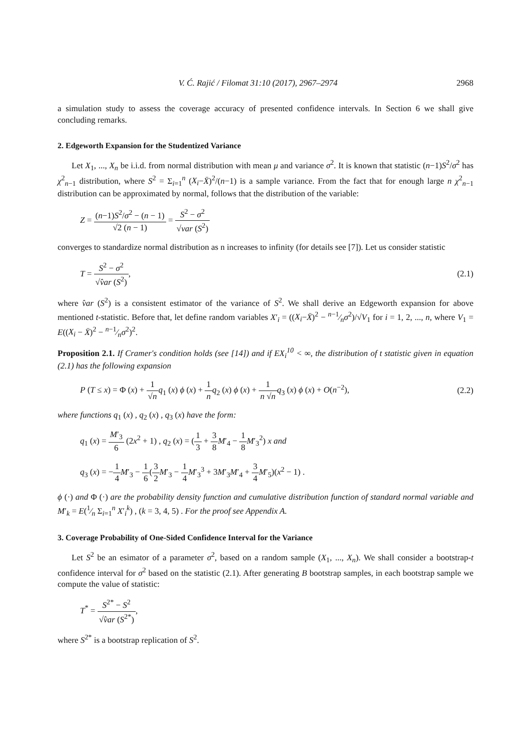V. Ć. Rajić / Filomat 31:10 (2017), 2967–2974 2968
a simulation study to assess the coverage accuracy of presented confidence intervals. In Section 6 we shall give concluding remarks.
2. Edgeworth Expansion for the Studentized Variance
Let X<sub>1</sub>, ..., X<sub>n</sub> be i.i.d. from normal distribution with mean μ and variance σ<sup>2</sup>. It is known that statistic (n−1)S<sup>2</sup>/σ<sup>2</sup> has χ<sup>2</sup><sub>n−1</sub> distribution, where S<sup>2</sup> = Σ<sub>i=1</sub><sup>n</sup> (X<sub>i</sub>−X̄)<sup>2</sup>/(n−1) is a sample variance. From the fact that for enough large n χ<sup>2</sup><sub>n−1</sub> distribution can be approximated by normal, follows that the distribution of the variable:
Z = (n−1)S<sup>2</sup>/σ<sup>2</sup> − (n − 1) √2 (n − 1) = S<sup>2</sup> − σ<sup>2</sup> √var (S<sup>2</sup>)
converges to standardize normal distribution as n increases to infinity (for details see [7]). Let us consider statistic
T = S<sup>2</sup> − σ<sup>2</sup> √v̂ar (S<sup>2</sup>), (2.1)
where v̂ar (S<sup>2</sup>) is a consistent estimator of the variance of S<sup>2</sup>. We shall derive an Edgeworth expansion for above mentioned t-statistic. Before that, let define random variables X′<sub>i</sub> = ((X<sub>i</sub>−X̄)<sup>2</sup> − n−1⁄nσ<sup>2</sup>)/√V<sub>1</sub> for i = 1, 2, ..., n, where V<sub>1</sub> = E((X<sub>i</sub> − X̄)<sup>2</sup> − n−1⁄nσ<sup>2</sup>)<sup>2</sup>.
Proposition 2.1. If Cramer's condition holds (see [14]) and if EX<sub>i</sub><sup>10</sup> < ∞, the distribution of t statistic given in equation (2.1) has the following expansion
P (T ≤ x) = Φ (x) + 1 √n q<sub>1</sub> (x) ϕ (x) + 1 n q<sub>2</sub> (x) ϕ (x) + 1 n √n q<sub>3</sub> (x) ϕ (x) + O(n<sup>−2</sup>), (2.2)
where functions q<sub>1</sub> (x) , q<sub>2</sub> (x) , q<sub>3</sub> (x) have the form:
q<sub>1</sub> (x) = M′<sub>3</sub> 6 (2x<sup>2</sup> + 1) , q<sub>2</sub> (x) = (1 3 + 3 8 M′<sub>4</sub> − 1 8 M′<sub>3</sub><sup>2</sup>) x and
q<sub>3</sub> (x) = −1 4 M′<sub>3</sub> − 1 6(3 2 M′<sub>3</sub> − 1 4 M′<sub>3</sub><sup>3</sup> + 3M′<sub>3</sub>M′<sub>4</sub> + 3 4 M′<sub>5</sub>)(x<sup>2</sup> − 1) .
ϕ (·) and Φ (·) are the probability density function and cumulative distribution function of standard normal variable and M′<sub>k</sub> = E(1⁄n Σ<sub>i=1</sub><sup>n</sup> X′<sub>i</sub><sup>k</sup>) , (k = 3, 4, 5) . For the proof see Appendix A.
3. Coverage Probability of One-Sided Confidence Interval for the Variance
Let S<sup>2</sup> be an esimator of a parameter σ<sup>2</sup>, based on a random sample (X<sub>1</sub>, ..., X<sub>n</sub>). We shall consider a bootstrap-t confidence interval for σ<sup>2</sup> based on the statistic (2.1). After generating B bootstrap samples, in each bootstrap sample we compute the value of statistic:
T<sup>*</sup> = S<sup>2*</sup> − S<sup>2</sup> √v̂ar (S<sup>2*</sup>),
where S<sup>2*</sup> is a bootstrap replication of S<sup>2</sup>.